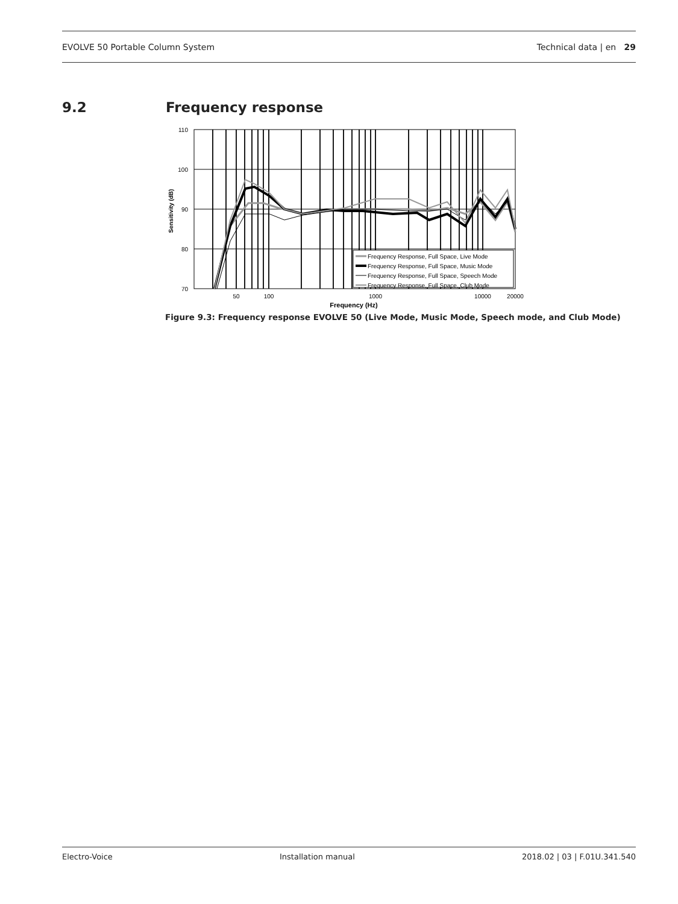EVOLVE 50 Portable Column System Technical data | en 29
9.2 Frequency response
110
100
90
80
70
Sensitivity (dB)
Frequency Response, Full Space, Live Mode
Frequency Response, Full Space, Music Mode
Frequency Response, Full Space, Speech Mode
Frequency Response, Full Space, Club Mode
50
100
1000
10000
20000
Frequency (Hz)
Figure 9.3: Frequency response EVOLVE 50 (Live Mode, Music Mode, Speech mode, and Club Mode)
Electro-Voice Installation manual 2018.02 | 03 | F.01U.341.540